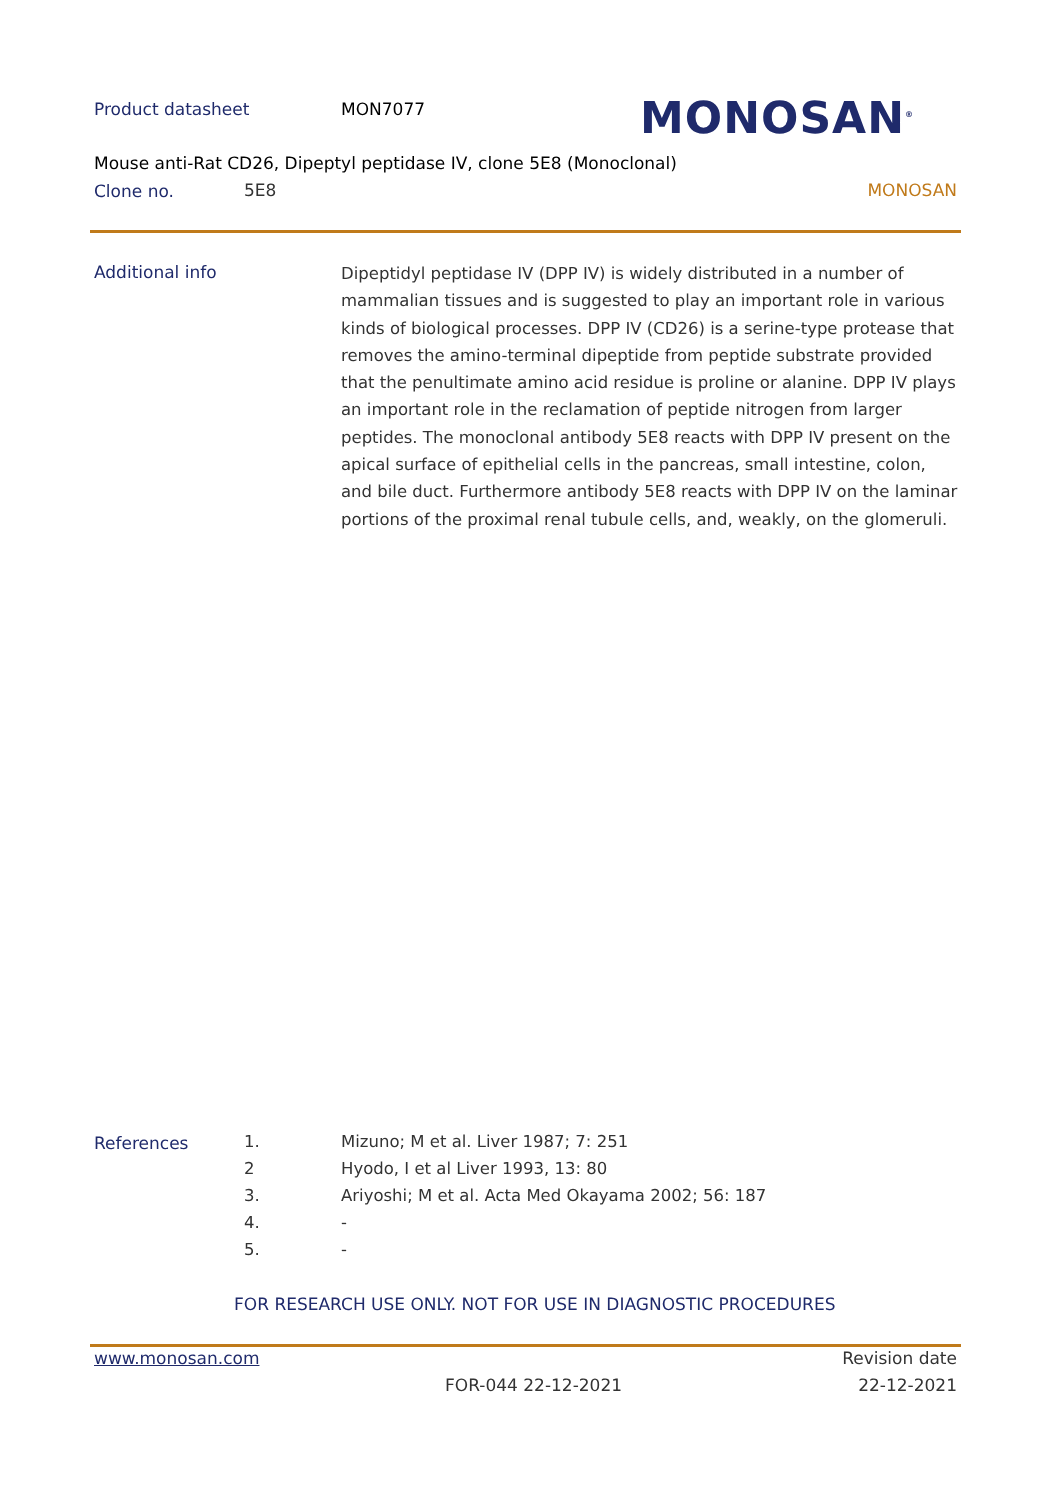Product datasheet MON7077 MONOSAN<sup>®</sup>
Mouse anti-Rat CD26, Dipeptyl peptidase IV, clone 5E8 (Monoclonal)
Clone no. 5E8 MONOSAN
Additional info
Dipeptidyl peptidase IV (DPP IV) is widely distributed in a number of mammalian tissues and is suggested to play an important role in various kinds of biological processes. DPP IV (CD26) is a serine-type protease that removes the amino-terminal dipeptide from peptide substrate provided that the penultimate amino acid residue is proline or alanine. DPP IV plays an important role in the reclamation of peptide nitrogen from larger peptides. The monoclonal antibody 5E8 reacts with DPP IV present on the apical surface of epithelial cells in the pancreas, small intestine, colon, and bile duct. Furthermore antibody 5E8 reacts with DPP IV on the laminar portions of the proximal renal tubule cells, and, weakly, on the glomeruli.
References
| 1. | Mizuno; M et al. Liver 1987; 7: 251 |
| 2 | Hyodo, I et al Liver 1993, 13: 80 |
| 3. | Ariyoshi; M et al. Acta Med Okayama 2002; 56: 187 |
| 4. | - |
| 5. | - |
FOR RESEARCH USE ONLY. NOT FOR USE IN DIAGNOSTIC PROCEDURES
www.monosan.com Revision date
FOR-044 22-12-2021 22-12-2021